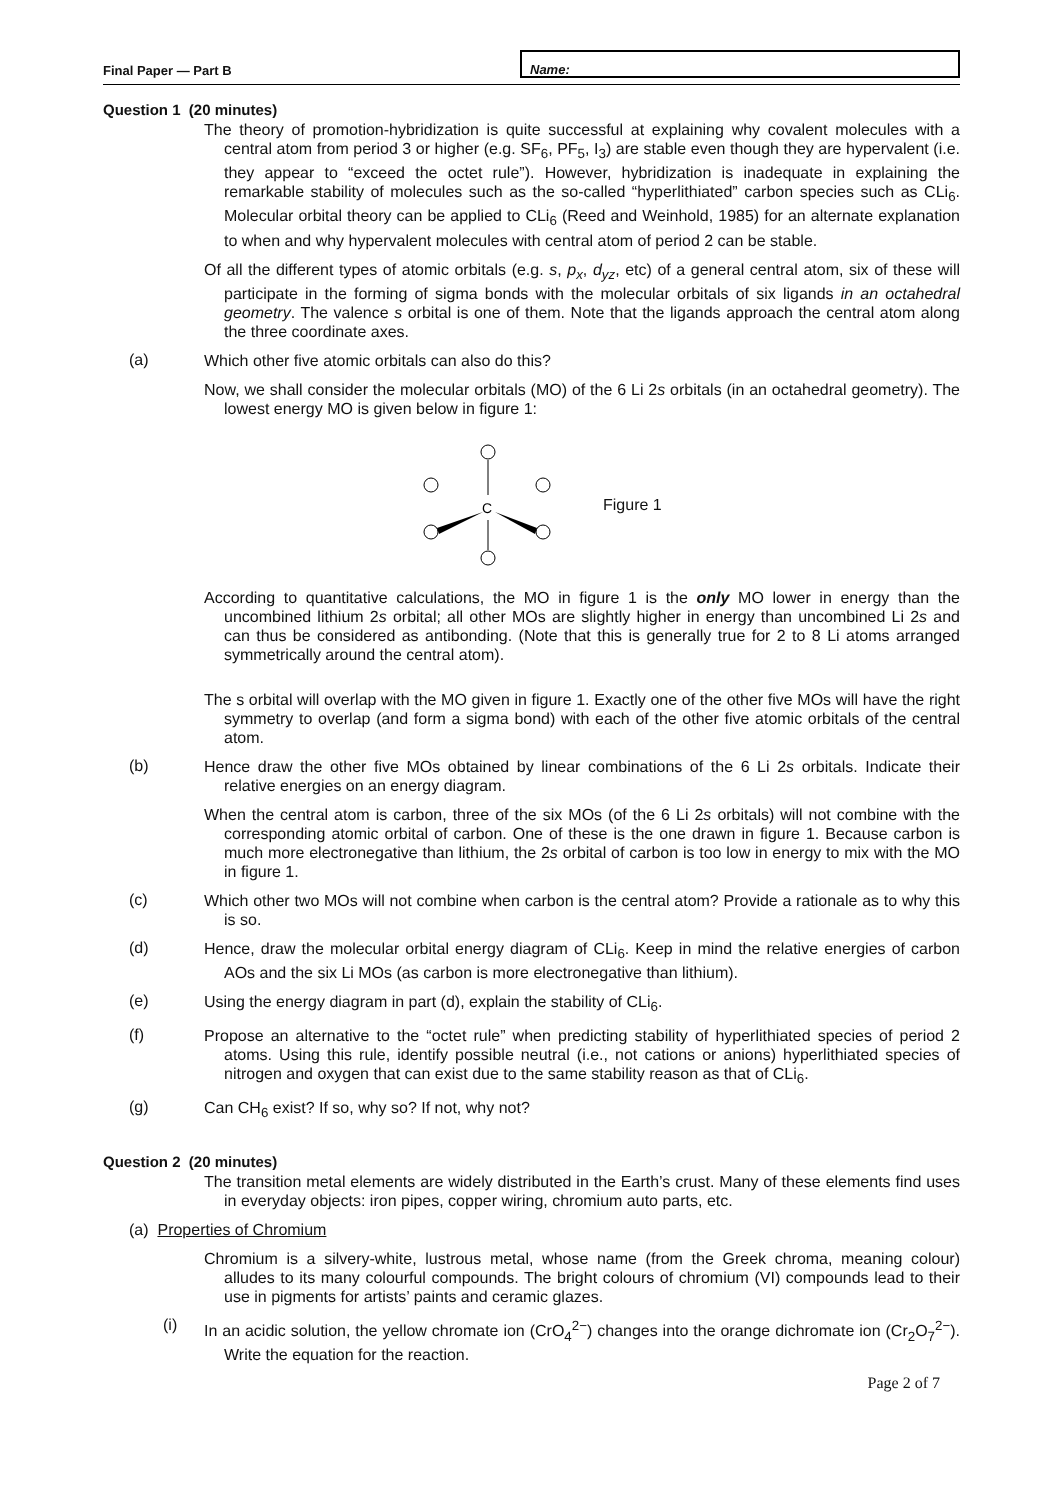Final Paper — Part B
Name:
Question 1 (20 minutes)
The theory of promotion-hybridization is quite successful at explaining why covalent molecules with a central atom from period 3 or higher (e.g. SF<sub>6</sub>, PF<sub>5</sub>, I<sub>3</sub>) are stable even though they are hypervalent (i.e. they appear to “exceed the octet rule”). However, hybridization is inadequate in explaining the remarkable stability of molecules such as the so-called “hyperlithiated” carbon species such as CLi<sub>6</sub>. Molecular orbital theory can be applied to CLi<sub>6</sub> (Reed and Weinhold, 1985) for an alternate explanation to when and why hypervalent molecules with central atom of period 2 can be stable.
Of all the different types of atomic orbitals (e.g. s, p<sub>x</sub>, d<sub>yz</sub>, etc) of a general central atom, six of these will participate in the forming of sigma bonds with the molecular orbitals of six ligands in an octahedral geometry. The valence s orbital is one of them. Note that the ligands approach the central atom along the three coordinate axes.
(a)
Which other five atomic orbitals can also do this?
Now, we shall consider the molecular orbitals (MO) of the 6 Li 2s orbitals (in an octahedral geometry). The lowest energy MO is given below in figure 1:
C
Figure 1
According to quantitative calculations, the MO in figure 1 is the only MO lower in energy than the uncombined lithium 2s orbital; all other MOs are slightly higher in energy than uncombined Li 2s and can thus be considered as antibonding. (Note that this is generally true for 2 to 8 Li atoms arranged symmetrically around the central atom).
The s orbital will overlap with the MO given in figure 1. Exactly one of the other five MOs will have the right symmetry to overlap (and form a sigma bond) with each of the other five atomic orbitals of the central atom.
(b)
Hence draw the other five MOs obtained by linear combinations of the 6 Li 2s orbitals. Indicate their relative energies on an energy diagram.
When the central atom is carbon, three of the six MOs (of the 6 Li 2s orbitals) will not combine with the corresponding atomic orbital of carbon. One of these is the one drawn in figure 1. Because carbon is much more electronegative than lithium, the 2s orbital of carbon is too low in energy to mix with the MO in figure 1.
(c)
Which other two MOs will not combine when carbon is the central atom? Provide a rationale as to why this is so.
(d)
Hence, draw the molecular orbital energy diagram of CLi<sub>6</sub>. Keep in mind the relative energies of carbon AOs and the six Li MOs (as carbon is more electronegative than lithium).
(e)
Using the energy diagram in part (d), explain the stability of CLi<sub>6</sub>.
(f)
Propose an alternative to the “octet rule” when predicting stability of hyperlithiated species of period 2 atoms. Using this rule, identify possible neutral (i.e., not cations or anions) hyperlithiated species of nitrogen and oxygen that can exist due to the same stability reason as that of CLi<sub>6</sub>.
(g)
Can CH<sub>6</sub> exist? If so, why so? If not, why not?
Question 2 (20 minutes)
The transition metal elements are widely distributed in the Earth’s crust. Many of these elements find uses in everyday objects: iron pipes, copper wiring, chromium auto parts, etc.
(a) Properties of Chromium
Chromium is a silvery-white, lustrous metal, whose name (from the Greek chroma, meaning colour) alludes to its many colourful compounds. The bright colours of chromium (VI) compounds lead to their use in pigments for artists’ paints and ceramic glazes.
(i)
In an acidic solution, the yellow chromate ion (CrO<sub>4</sub><sup>2−</sup>) changes into the orange dichromate ion (Cr<sub>2</sub>O<sub>7</sub><sup>2−</sup>). Write the equation for the reaction.
Page 2 of 7